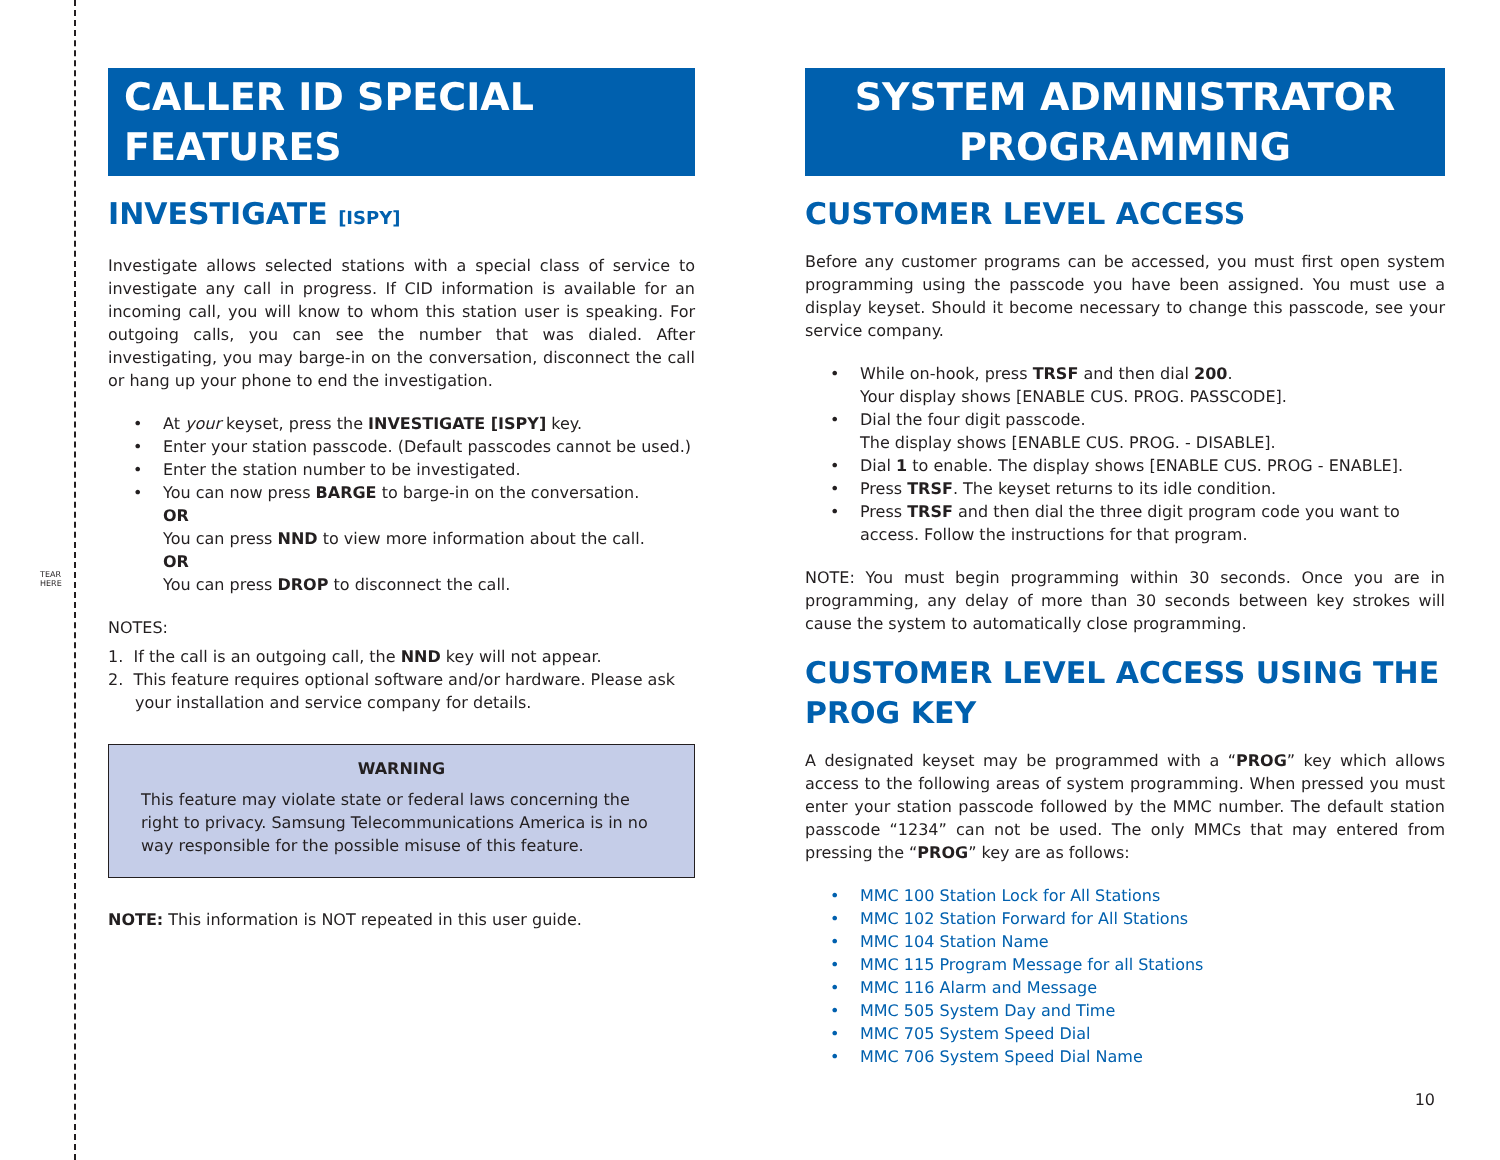TEAR HERE
CALLER ID SPECIAL FEATURES
INVESTIGATE [ISPY]
Investigate allows selected stations with a special class of service to investigate any call in progress. If CID information is available for an incoming call, you will know to whom this station user is speaking. For outgoing calls, you can see the number that was dialed. After investigating, you may barge-in on the conversation, disconnect the call or hang up your phone to end the investigation.
• At your keyset, press the INVESTIGATE [ISPY] key.
• Enter your station passcode. (Default passcodes cannot be used.)
• Enter the station number to be investigated.
• You can now press BARGE to barge-in on the conversation.
OR
You can press NND to view more information about the call.
OR
You can press DROP to disconnect the call.
NOTES:
1. If the call is an outgoing call, the NND key will not appear.
2. This feature requires optional software and/or hardware. Please ask your installation and service company for details.
WARNING
This feature may violate state or federal laws concerning the right to privacy. Samsung Telecommunications America is in no way responsible for the possible misuse of this feature.
NOTE: This information is NOT repeated in this user guide.
SYSTEM ADMINISTRATOR PROGRAMMING
CUSTOMER LEVEL ACCESS
Before any customer programs can be accessed, you must first open system programming using the passcode you have been assigned. You must use a display keyset. Should it become necessary to change this passcode, see your service company.
• While on-hook, press TRSF and then dial 200.
Your display shows [ENABLE CUS. PROG. PASSCODE].
• Dial the four digit passcode.
The display shows [ENABLE CUS. PROG. - DISABLE].
• Dial 1 to enable. The display shows [ENABLE CUS. PROG - ENABLE].
• Press TRSF. The keyset returns to its idle condition.
• Press TRSF and then dial the three digit program code you want to access. Follow the instructions for that program.
NOTE: You must begin programming within 30 seconds. Once you are in programming, any delay of more than 30 seconds between key strokes will cause the system to automatically close programming.
CUSTOMER LEVEL ACCESS USING THE PROG KEY
A designated keyset may be programmed with a “PROG” key which allows access to the following areas of system programming. When pressed you must enter your station passcode followed by the MMC number. The default station passcode “1234” can not be used. The only MMCs that may entered from pressing the “PROG” key are as follows:
• MMC 100 Station Lock for All Stations
• MMC 102 Station Forward for All Stations
• MMC 104 Station Name
• MMC 115 Program Message for all Stations
• MMC 116 Alarm and Message
• MMC 505 System Day and Time
• MMC 705 System Speed Dial
• MMC 706 System Speed Dial Name
10